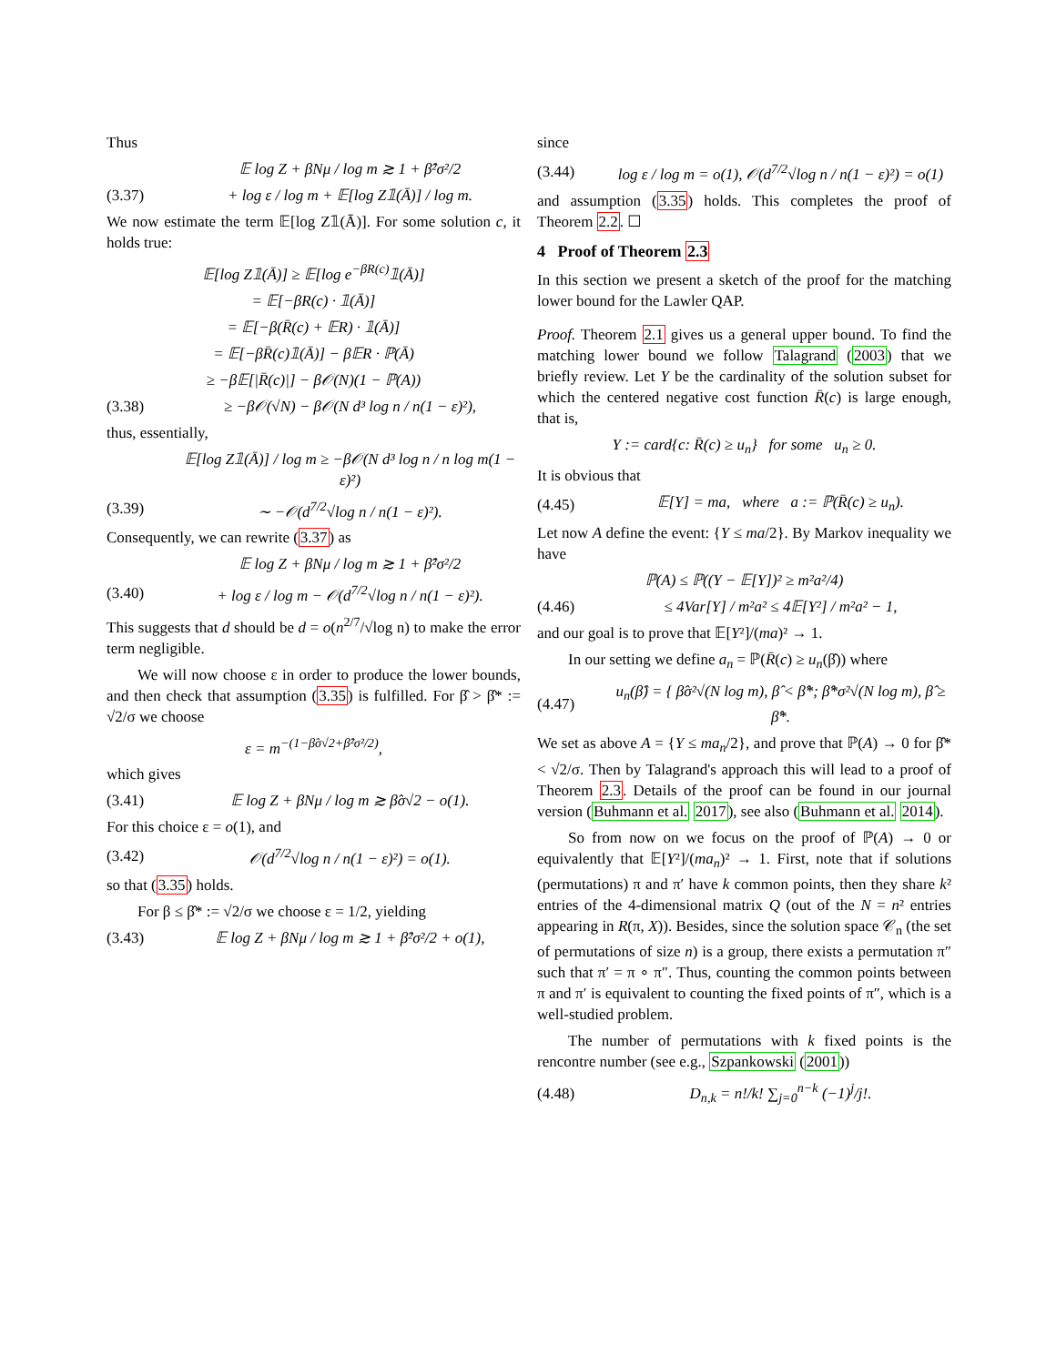Thus
𝔼 log Z + βNμ / log m ≳ 1 + β̂²σ²/2
(3.37) + log ε / log m + 𝔼[log Z𝟙(Ā)] / log m.
We now estimate the term 𝔼[log Z𝟙(Ā)]. For some solution c, it holds true:
𝔼[log Z𝟙(Ā)] ≥ 𝔼[log e<sup>−βR(c)</sup>𝟙(Ā)]
= 𝔼[−βR(c) · 𝟙(Ā)]
= 𝔼[−β(R̄(c) + 𝔼R) · 𝟙(Ā)]
= 𝔼[−βR̄(c)𝟙(Ā)] − β𝔼R · ℙ(Ā)
≥ −β𝔼[|R̄(c)|] − β𝒪(N)(1 − ℙ(A))
(3.38) ≥ −β𝒪(√N) − β𝒪(N d³ log n / n(1 − ε)²),
thus, essentially,
𝔼[log Z𝟙(Ā)] / log m ≥ −β𝒪(N d³ log n / n log m(1 − ε)²)
(3.39) ∼ −𝒪(d<sup>7/2</sup>√log n / n(1 − ε)²).
Consequently, we can rewrite (3.37) as
𝔼 log Z + βNμ / log m ≳ 1 + β̂²σ²/2
(3.40) + log ε / log m − 𝒪(d<sup>7/2</sup>√log n / n(1 − ε)²).
This suggests that d should be d = o(n<sup>2/7</sup>/√log n) to make the error term negligible.
We will now choose ε in order to produce the lower bounds, and then check that assumption (3.35) is fulfilled. For β̂ > β̂* := √2/σ we choose
ε = m<sup>−(1−β̂σ√2+β̂²σ²/2)</sup>,
which gives
(3.41) 𝔼 log Z + βNμ / log m ≳ β̂σ√2 − o(1).
For this choice ε = o(1), and
(3.42) 𝒪(d<sup>7/2</sup>√log n / n(1 − ε)²) = o(1).
so that (3.35) holds.
For β ≤ β̂* := √2/σ we choose ε = 1/2, yielding
(3.43) 𝔼 log Z + βNμ / log m ≳ 1 + β̂²σ²/2 + o(1),
since
(3.44) log ε / log m = o(1), 𝒪(d<sup>7/2</sup>√log n / n(1 − ε)²) = o(1)
and assumption (3.35) holds. This completes the proof of Theorem 2.2. ☐
4 Proof of Theorem 2.3
In this section we present a sketch of the proof for the matching lower bound for the Lawler QAP.
Proof. Theorem 2.1 gives us a general upper bound. To find the matching lower bound we follow Talagrand (2003) that we briefly review. Let Y be the cardinality of the solution subset for which the centered negative cost function R̄(c) is large enough, that is,
Y := card{c: R̄(c) ≥ u<sub>n</sub>} for some u<sub>n</sub> ≥ 0.
It is obvious that
(4.45) 𝔼[Y] = ma, where a := ℙ(R̄(c) ≥ u<sub>n</sub>).
Let now A define the event: {Y ≤ ma/2}. By Markov inequality we have
ℙ(A) ≤ ℙ((Y − 𝔼[Y])² ≥ m²a²/4)
(4.46) ≤ 4Var[Y] / m²a² ≤ 4𝔼[Y²] / m²a² − 1,
and our goal is to prove that 𝔼[Y²]/(ma)² → 1.
In our setting we define a<sub>n</sub> = ℙ(R̄(c) ≥ u<sub>n</sub>(β̂)) where
(4.47) u<sub>n</sub>(β̂) = { β̂σ²√(N log m), β̂ < β̂*; β̂*σ²√(N log m), β̂ ≥ β̂*.
We set as above A = {Y ≤ ma<sub>n</sub>/2}, and prove that ℙ(A) → 0 for β̂* < √2/σ. Then by Talagrand's approach this will lead to a proof of Theorem 2.3. Details of the proof can be found in our journal version (Buhmann et al. 2017), see also (Buhmann et al. 2014).
So from now on we focus on the proof of ℙ(A) → 0 or equivalently that 𝔼[Y²]/(ma<sub>n</sub>)² → 1. First, note that if solutions (permutations) π and π′ have k common points, then they share k² entries of the 4-dimensional matrix Q (out of the N = n² entries appearing in R(π, X)). Besides, since the solution space 𝒞<sub>n</sub> (the set of permutations of size n) is a group, there exists a permutation π″ such that π′ = π ∘ π″. Thus, counting the common points between π and π′ is equivalent to counting the fixed points of π″, which is a well-studied problem.
The number of permutations with k fixed points is the rencontre number (see e.g., Szpankowski (2001))
(4.48) D<sub>n,k</sub> = n!/k! ∑<sub>j=0</sub><sup>n−k</sup> (−1)<sup>j</sup>/j!.